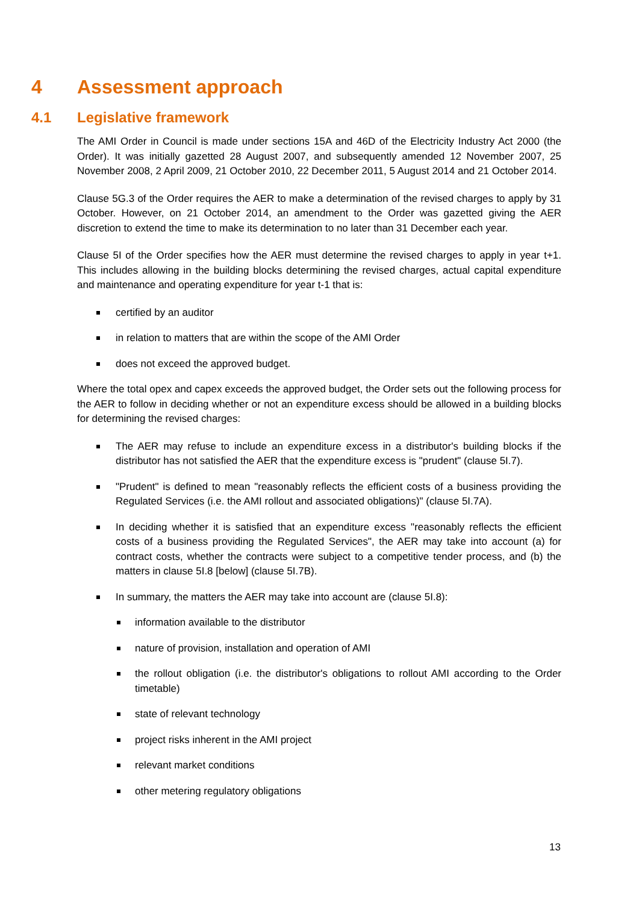4 Assessment approach
4.1 Legislative framework
The AMI Order in Council is made under sections 15A and 46D of the Electricity Industry Act 2000 (the Order). It was initially gazetted 28 August 2007, and subsequently amended 12 November 2007, 25 November 2008, 2 April 2009, 21 October 2010, 22 December 2011, 5 August 2014 and 21 October 2014.
Clause 5G.3 of the Order requires the AER to make a determination of the revised charges to apply by 31 October. However, on 21 October 2014, an amendment to the Order was gazetted giving the AER discretion to extend the time to make its determination to no later than 31 December each year.
Clause 5I of the Order specifies how the AER must determine the revised charges to apply in year t+1. This includes allowing in the building blocks determining the revised charges, actual capital expenditure and maintenance and operating expenditure for year t-1 that is:
certified by an auditor
in relation to matters that are within the scope of the AMI Order
does not exceed the approved budget.
Where the total opex and capex exceeds the approved budget, the Order sets out the following process for the AER to follow in deciding whether or not an expenditure excess should be allowed in a building blocks for determining the revised charges:
The AER may refuse to include an expenditure excess in a distributor's building blocks if the distributor has not satisfied the AER that the expenditure excess is "prudent" (clause 5I.7).
"Prudent" is defined to mean "reasonably reflects the efficient costs of a business providing the Regulated Services (i.e. the AMI rollout and associated obligations)" (clause 5I.7A).
In deciding whether it is satisfied that an expenditure excess "reasonably reflects the efficient costs of a business providing the Regulated Services", the AER may take into account (a) for contract costs, whether the contracts were subject to a competitive tender process, and (b) the matters in clause 5I.8 [below] (clause 5I.7B).
In summary, the matters the AER may take into account are (clause 5I.8):
information available to the distributor
nature of provision, installation and operation of AMI
the rollout obligation (i.e. the distributor's obligations to rollout AMI according to the Order timetable)
state of relevant technology
project risks inherent in the AMI project
relevant market conditions
other metering regulatory obligations
13